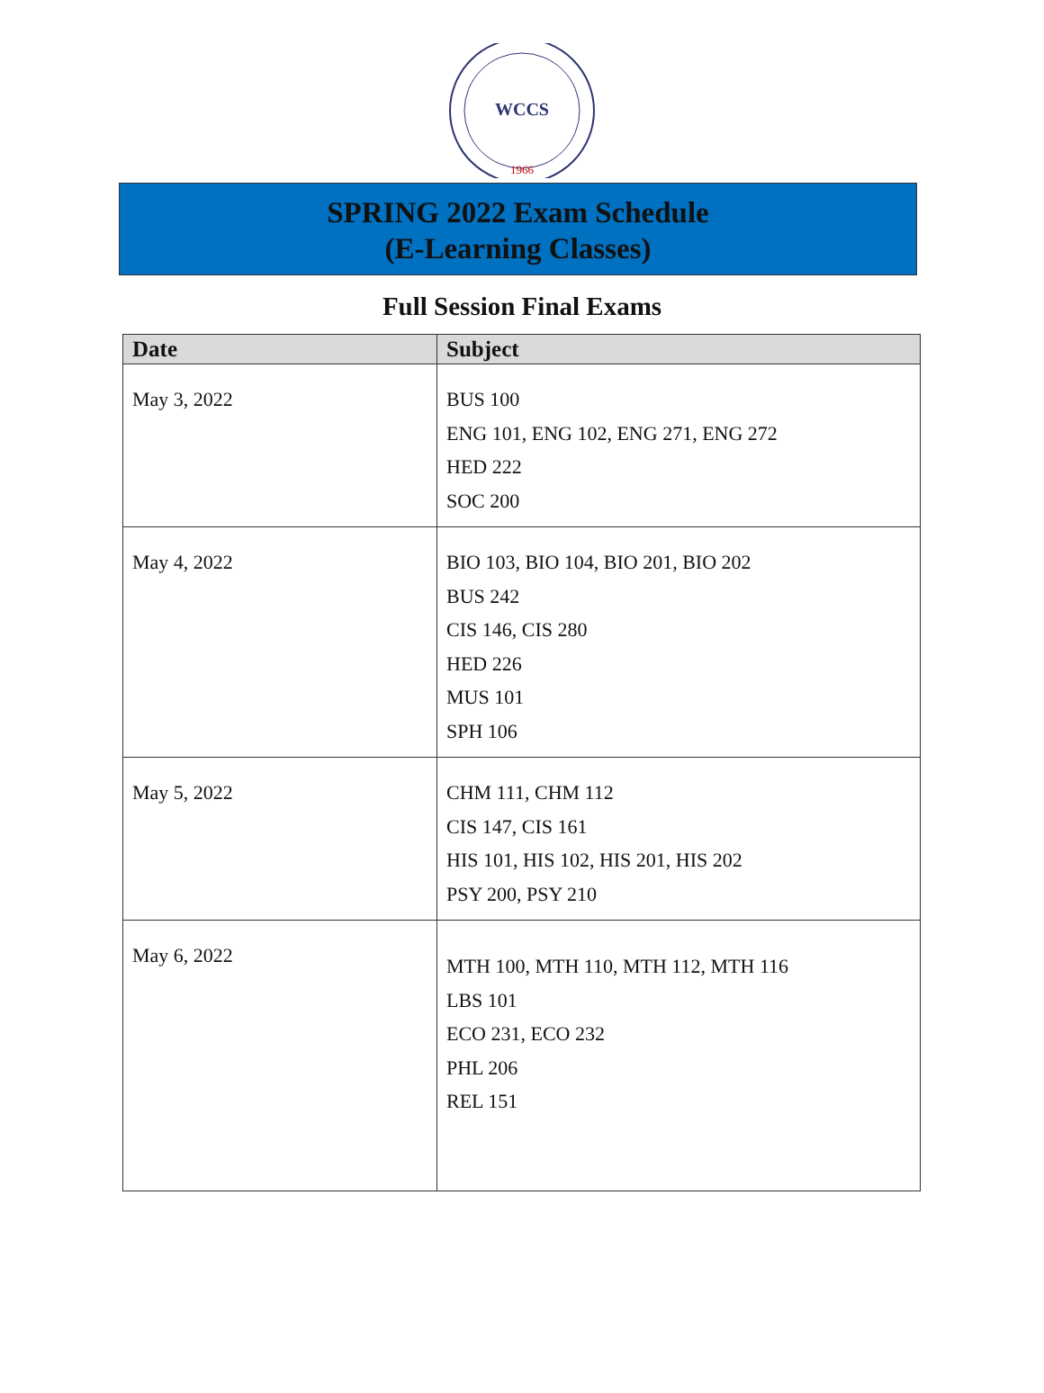WCCS
1966
SPRING 2022 Exam Schedule
(E-Learning Classes)
Full Session Final Exams
| Date | Subject |
| --- | --- |
| May 3, 2022 | BUS 100 ENG 101, ENG 102, ENG 271, ENG 272 HED 222 SOC 200 |
| May 4, 2022 | BIO 103, BIO 104, BIO 201, BIO 202 BUS 242 CIS 146, CIS 280 HED 226 MUS 101 SPH 106 |
| May 5, 2022 | CHM 111, CHM 112 CIS 147, CIS 161 HIS 101, HIS 102, HIS 201, HIS 202 PSY 200, PSY 210 |
| May 6, 2022 | MTH 100, MTH 110, MTH 112, MTH 116 LBS 101 ECO 231, ECO 232 PHL 206 REL 151 |